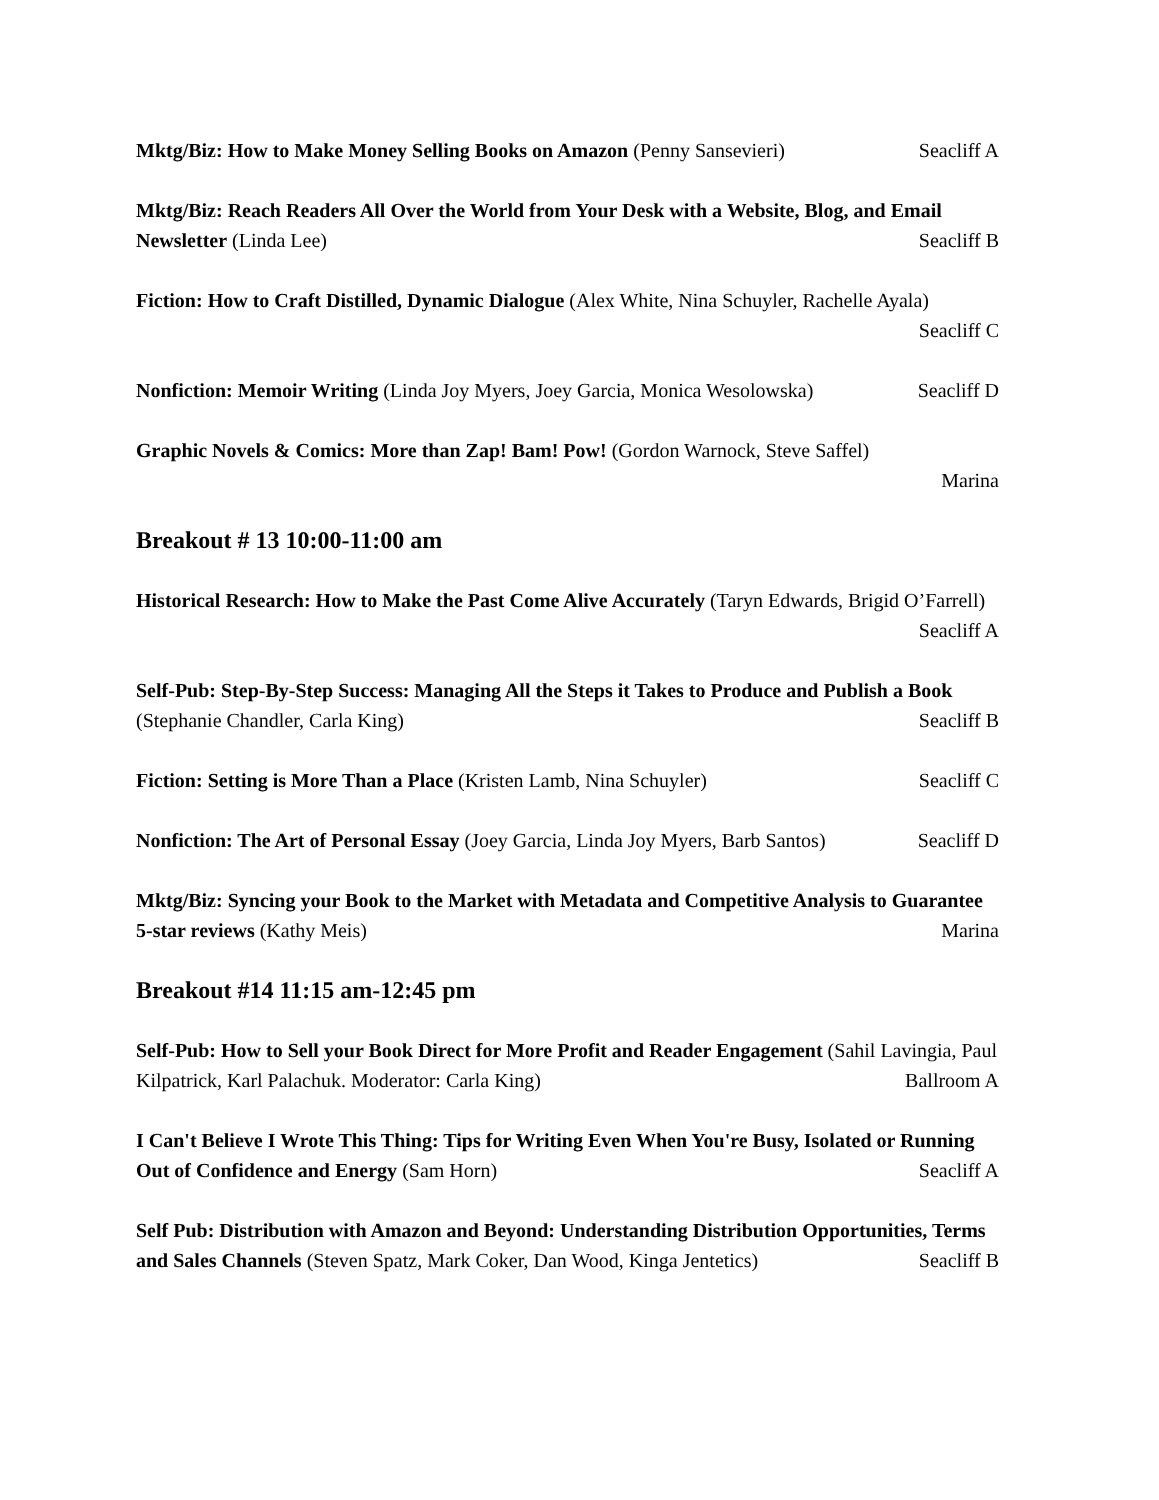Mktg/Biz: How to Make Money Selling Books on Amazon (Penny Sansevieri) Seacliff A
Mktg/Biz: Reach Readers All Over the World from Your Desk with a Website, Blog, and Email Newsletter (Linda Lee) Seacliff B
Fiction: How to Craft Distilled, Dynamic Dialogue (Alex White, Nina Schuyler, Rachelle Ayala) Seacliff C
Nonfiction: Memoir Writing (Linda Joy Myers, Joey Garcia, Monica Wesolowska) Seacliff D
Graphic Novels & Comics: More than Zap! Bam! Pow! (Gordon Warnock, Steve Saffel)
Marina
Breakout # 13 10:00-11:00 am
Historical Research: How to Make the Past Come Alive Accurately (Taryn Edwards, Brigid O’Farrell) Seacliff A
Self-Pub: Step-By-Step Success: Managing All the Steps it Takes to Produce and Publish a Book (Stephanie Chandler, Carla King) Seacliff B
Fiction: Setting is More Than a Place (Kristen Lamb, Nina Schuyler) Seacliff C
Nonfiction: The Art of Personal Essay (Joey Garcia, Linda Joy Myers, Barb Santos) Seacliff D
Mktg/Biz: Syncing your Book to the Market with Metadata and Competitive Analysis to Guarantee 5-star reviews (Kathy Meis) Marina
Breakout #14 11:15 am-12:45 pm
Self-Pub: How to Sell your Book Direct for More Profit and Reader Engagement (Sahil Lavingia, Paul Kilpatrick, Karl Palachuk. Moderator: Carla King) Ballroom A
I Can't Believe I Wrote This Thing: Tips for Writing Even When You're Busy, Isolated or Running Out of Confidence and Energy (Sam Horn) Seacliff A
Self Pub: Distribution with Amazon and Beyond: Understanding Distribution Opportunities, Terms and Sales Channels (Steven Spatz, Mark Coker, Dan Wood, Kinga Jentetics) Seacliff B